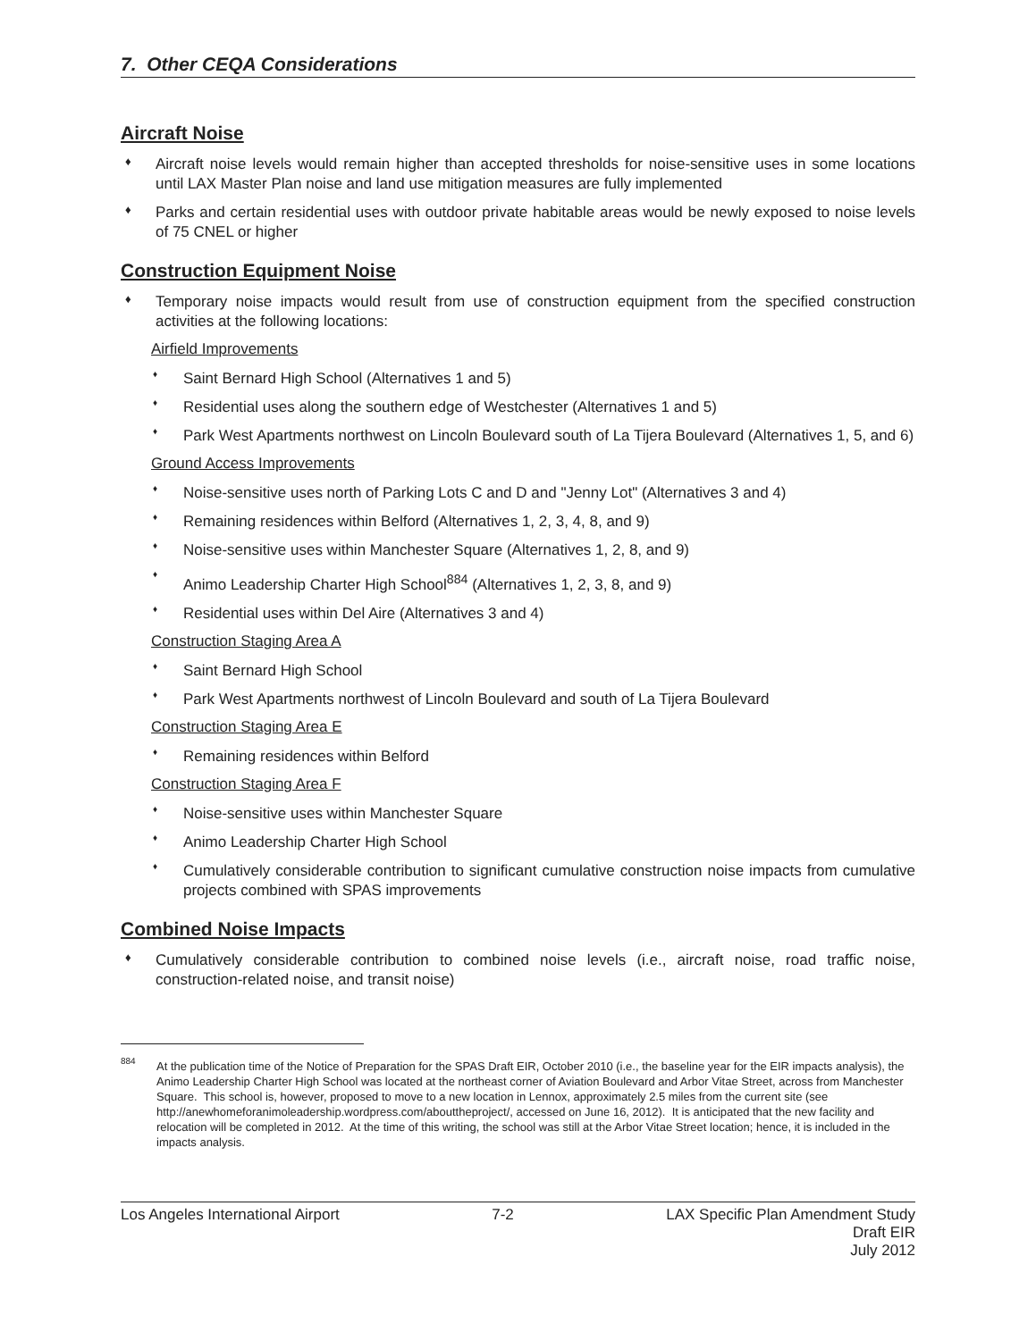7. Other CEQA Considerations
Aircraft Noise
♦
Aircraft noise levels would remain higher than accepted thresholds for noise-sensitive uses in some locations until LAX Master Plan noise and land use mitigation measures are fully implemented
♦
Parks and certain residential uses with outdoor private habitable areas would be newly exposed to noise levels of 75 CNEL or higher
Construction Equipment Noise
♦
Temporary noise impacts would result from use of construction equipment from the specified construction activities at the following locations:
Airfield Improvements
♦
Saint Bernard High School (Alternatives 1 and 5)
♦
Residential uses along the southern edge of Westchester (Alternatives 1 and 5)
♦
Park West Apartments northwest on Lincoln Boulevard south of La Tijera Boulevard (Alternatives 1, 5, and 6)
Ground Access Improvements
♦
Noise-sensitive uses north of Parking Lots C and D and "Jenny Lot" (Alternatives 3 and 4)
♦
Remaining residences within Belford (Alternatives 1, 2, 3, 4, 8, and 9)
♦
Noise-sensitive uses within Manchester Square (Alternatives 1, 2, 8, and 9)
♦
Animo Leadership Charter High School<sup>884</sup> (Alternatives 1, 2, 3, 8, and 9)
♦
Residential uses within Del Aire (Alternatives 3 and 4)
Construction Staging Area A
♦
Saint Bernard High School
♦
Park West Apartments northwest of Lincoln Boulevard and south of La Tijera Boulevard
Construction Staging Area E
♦
Remaining residences within Belford
Construction Staging Area F
♦
Noise-sensitive uses within Manchester Square
♦
Animo Leadership Charter High School
♦
Cumulatively considerable contribution to significant cumulative construction noise impacts from cumulative projects combined with SPAS improvements
Combined Noise Impacts
♦
Cumulatively considerable contribution to combined noise levels (i.e., aircraft noise, road traffic noise, construction-related noise, and transit noise)
884
At the publication time of the Notice of Preparation for the SPAS Draft EIR, October 2010 (i.e., the baseline year for the EIR impacts analysis), the Animo Leadership Charter High School was located at the northeast corner of Aviation Boulevard and Arbor Vitae Street, across from Manchester Square. This school is, however, proposed to move to a new location in Lennox, approximately 2.5 miles from the current site (see http://anewhomeforanimoleadership.wordpress.com/abouttheproject/, accessed on June 16, 2012). It is anticipated that the new facility and relocation will be completed in 2012. At the time of this writing, the school was still at the Arbor Vitae Street location; hence, it is included in the impacts analysis.
Los Angeles International Airport 7-2 LAX Specific Plan Amendment Study
Draft EIR
July 2012